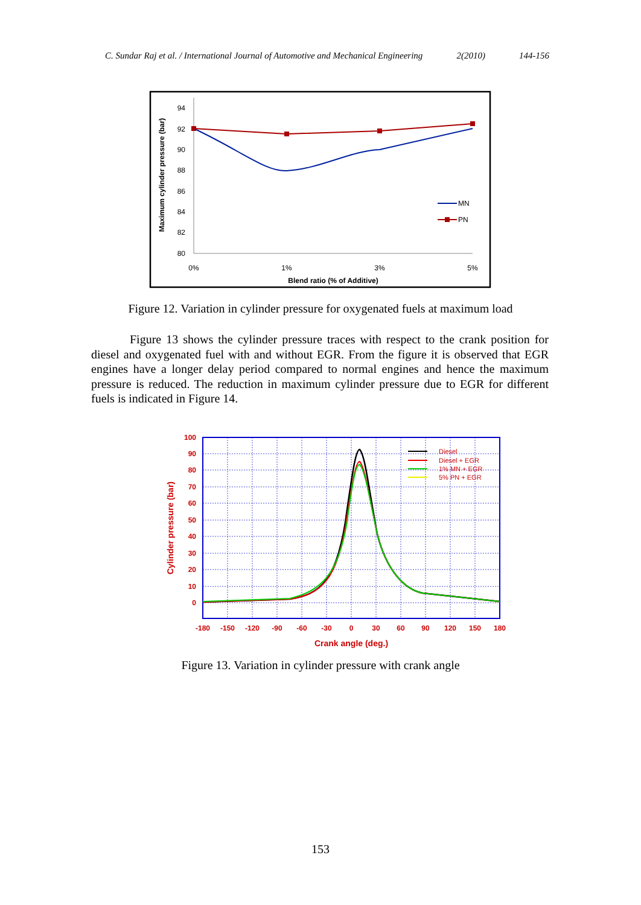C. Sundar Raj et al. / International Journal of Automotive and Mechanical Engineering 2(2010) 144-156
94
92
90
88
86
84
82
80
0%
1%
3%
5%
Blend ratio (% of Additive)
Maximum cylinder pressure (bar)
MN
PN
Figure 12. Variation in cylinder pressure for oxygenated fuels at maximum load
Figure 13 shows the cylinder pressure traces with respect to the crank position for diesel and oxygenated fuel with and without EGR. From the figure it is observed that EGR engines have a longer delay period compared to normal engines and hence the maximum pressure is reduced. The reduction in maximum cylinder pressure due to EGR for different fuels is indicated in Figure 14.
100
90
80
70
60
50
40
30
20
10
0
-180
-150
-120
-90
-60
-30
0
30
60
90
120
150
180
Crank angle (deg.)
Cylinder pressure (bar)
Diesel
Diesel + EGR
1% MN + EGR
5% PN + EGR
Figure 13. Variation in cylinder pressure with crank angle
153